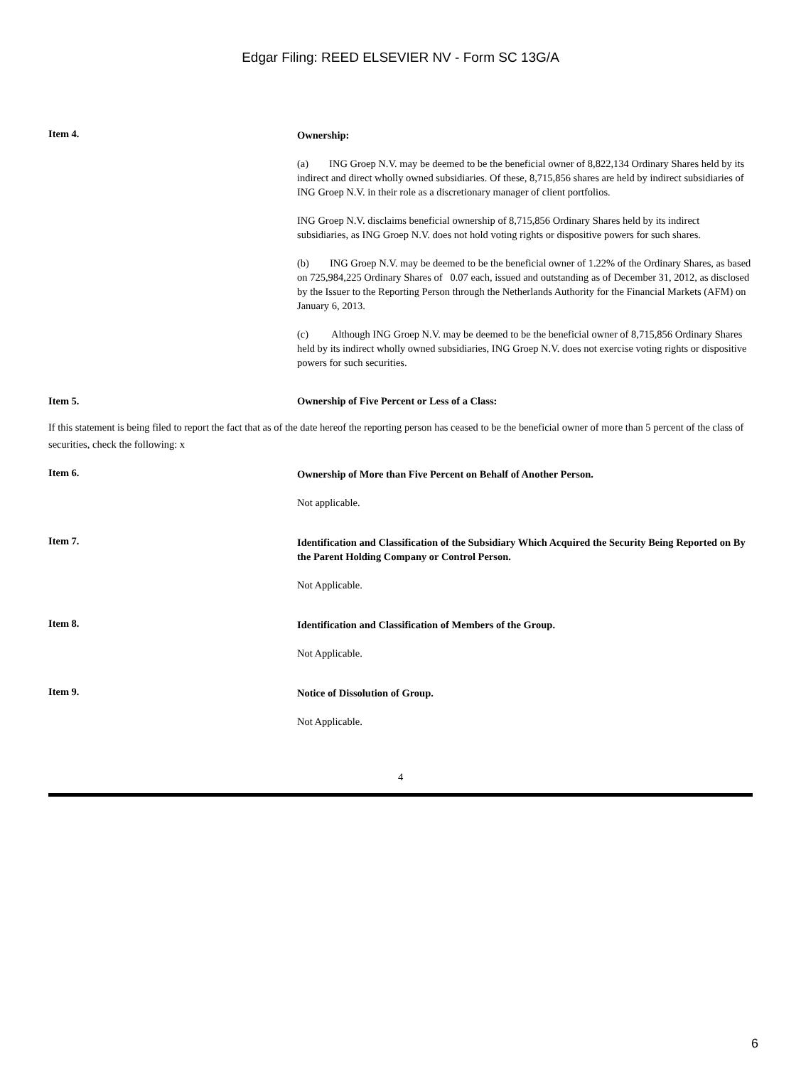Edgar Filing: REED ELSEVIER NV - Form SC 13G/A
Item 4.
Ownership:
(a) ING Groep N.V. may be deemed to be the beneficial owner of 8,822,134 Ordinary Shares held by its indirect and direct wholly owned subsidiaries. Of these, 8,715,856 shares are held by indirect subsidiaries of ING Groep N.V. in their role as a discretionary manager of client portfolios.
ING Groep N.V. disclaims beneficial ownership of 8,715,856 Ordinary Shares held by its indirect subsidiaries, as ING Groep N.V. does not hold voting rights or dispositive powers for such shares.
(b) ING Groep N.V. may be deemed to be the beneficial owner of 1.22% of the Ordinary Shares, as based on 725,984,225 Ordinary Shares of 0.07 each, issued and outstanding as of December 31, 2012, as disclosed by the Issuer to the Reporting Person through the Netherlands Authority for the Financial Markets (AFM) on January 6, 2013.
(c) Although ING Groep N.V. may be deemed to be the beneficial owner of 8,715,856 Ordinary Shares held by its indirect wholly owned subsidiaries, ING Groep N.V. does not exercise voting rights or dispositive powers for such securities.
Item 5. Ownership of Five Percent or Less of a Class:
If this statement is being filed to report the fact that as of the date hereof the reporting person has ceased to be the beneficial owner of more than 5 percent of the class of securities, check the following: x
Item 6.
Ownership of More than Five Percent on Behalf of Another Person.
Not applicable.
Item 7.
Identification and Classification of the Subsidiary Which Acquired the Security Being Reported on By the Parent Holding Company or Control Person.
Not Applicable.
Item 8.
Identification and Classification of Members of the Group.
Not Applicable.
Item 9.
Notice of Dissolution of Group.
Not Applicable.
4
6